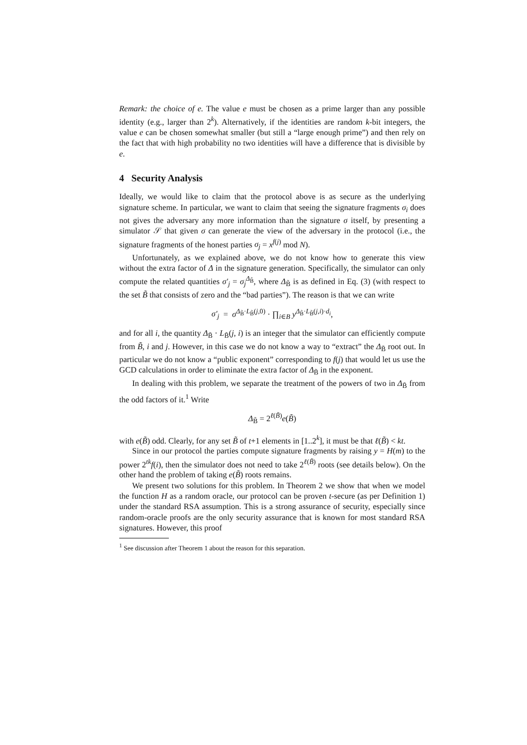Remark: the choice of e. The value e must be chosen as a prime larger than any possible identity (e.g., larger than 2<sup>k</sup>). Alternatively, if the identities are random k-bit integers, the value e can be chosen somewhat smaller (but still a “large enough prime”) and then rely on the fact that with high probability no two identities will have a difference that is divisible by e.
4 Security Analysis
Ideally, we would like to claim that the protocol above is as secure as the underlying signature scheme. In particular, we want to claim that seeing the signature fragments σ<sub>i</sub> does not gives the adversary any more information than the signature σ itself, by presenting a simulator 𝒮 that given σ can generate the view of the adversary in the protocol (i.e., the signature fragments of the honest parties σ<sub>j</sub> = x<sup>f(j)</sup> mod N).
Unfortunately, as we explained above, we do not know how to generate this view without the extra factor of Δ in the signature generation. Specifically, the simulator can only compute the related quantities σ′<sub>j</sub> = σ<sub>j</sub><sup>Δ<sub>B̃</sub></sup>, where Δ<sub>B̃</sub> is as defined in Eq. (3) (with respect to the set B̃ that consists of zero and the “bad parties”). The reason is that we can write
σ′<sub>j</sub> = σ<sup>Δ<sub>B̃</sub>·L<sub>B̃</sub>(j,0)</sup> · ∏<sub>i∈B</sub> y<sup>Δ<sub>B̃</sub>·L<sub>B̃</sub>(j,i)·d<sub>i</sub></sup>,
and for all i, the quantity Δ<sub>B̃</sub> · L<sub>B̃</sub>(j, i) is an integer that the simulator can efficiently compute from B̃, i and j. However, in this case we do not know a way to “extract” the Δ<sub>B̃</sub> root out. In particular we do not know a “public exponent” corresponding to f(j) that would let us use the GCD calculations in order to eliminate the extra factor of Δ<sub>B̃</sub> in the exponent.
In dealing with this problem, we separate the treatment of the powers of two in Δ<sub>B̃</sub> from the odd factors of it.<sup>1</sup> Write
Δ<sub>B̃</sub> = 2<sup>ℓ(B̃)</sup>e(B̃)
with e(B̃) odd. Clearly, for any set B̃ of t+1 elements in [1..2<sup>k</sup>], it must be that ℓ(B̃) < kt.
Since in our protocol the parties compute signature fragments by raising y = H(m) to the power 2<sup>tk</sup>f(i), then the simulator does not need to take 2<sup>ℓ(B̃)</sup> roots (see details below). On the other hand the problem of taking e(B̃) roots remains.
We present two solutions for this problem. In Theorem 2 we show that when we model the function H as a random oracle, our protocol can be proven t-secure (as per Definition 1) under the standard RSA assumption. This is a strong assurance of security, especially since random-oracle proofs are the only security assurance that is known for most standard RSA signatures. However, this proof
<sup>1</sup> See discussion after Theorem 1 about the reason for this separation.